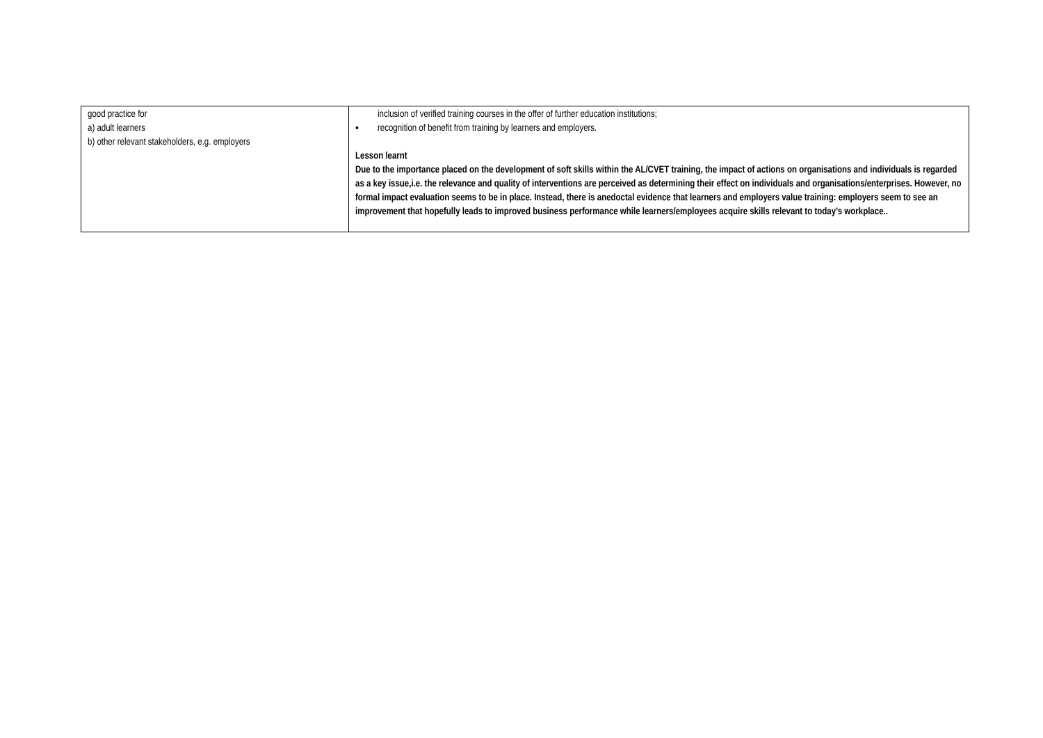| good practice for a) adult learners b) other relevant stakeholders, e.g. employers | inclusion of verified training courses in the offer of further education institutions; ▪ recognition of benefit from training by learners and employers. Lesson learnt Due to the importance placed on the development of soft skills within the AL/CVET training, the impact of actions on organisations and individuals is regarded as a key issue,i.e. the relevance and quality of interventions are perceived as determining their effect on individuals and organisations/enterprises. However, no formal impact evaluation seems to be in place. Instead, there is anedoctal evidence that learners and employers value training: employers seem to see an improvement that hopefully leads to improved business performance while learners/employees acquire skills relevant to today’s workplace.. |